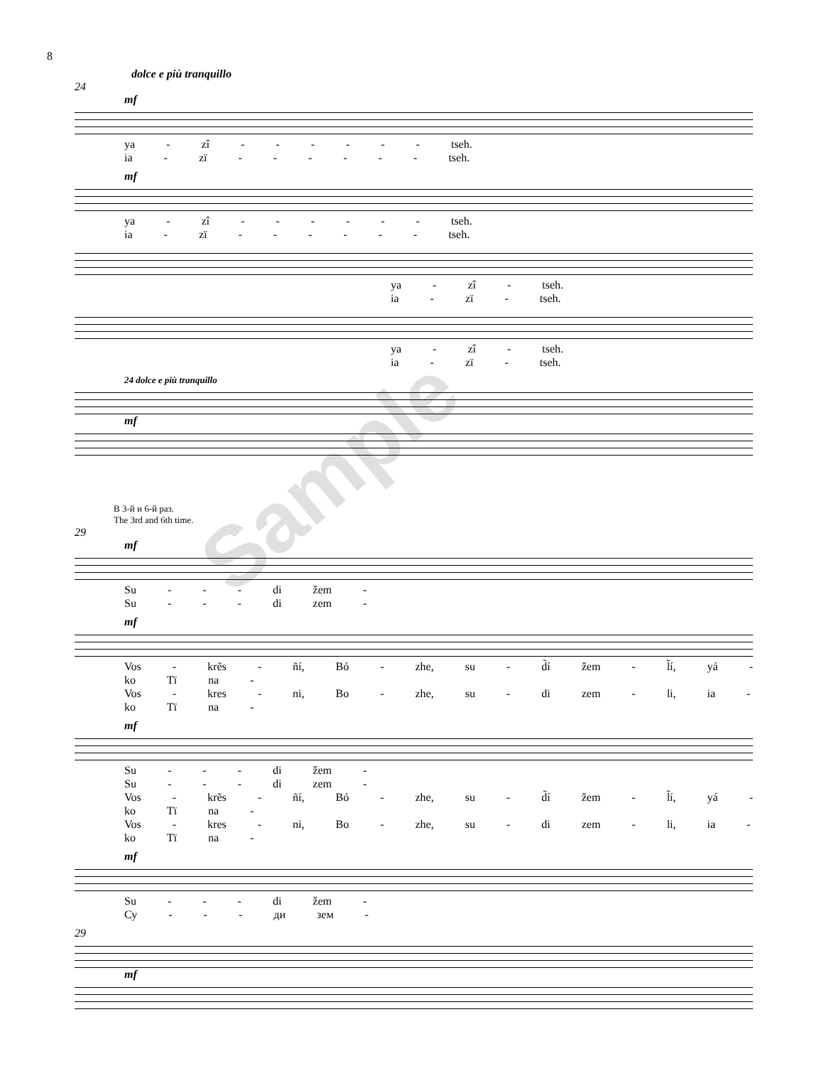8
dolce e più tranquillo
24
mf
ya - zî - - - - - - tseh.
ia - zï - - - - - - tseh.
mf
ya - zî - - - - - - tseh.
ia - zï - - - - - - tseh.
ya - zî - tseh.
ia - zï - tseh.
ya - zî - tseh.
ia - zï - tseh.
24 dolce e più tranquillo
mf
В 3-й и 6-й раз.
The 3rd and 6th time.
29
mf
Su - - - di žem -
Su - - - di zem -
mf
Vos - krẽs - ñí, Bó - zhe, su - d̃í žem - l̃í, yá - ko Tï na -
Vos - kres - ni, Bo - zhe, su - di zem - li, ia - ko Tï na -
mf
Su - - - di žem -
Su - - - di zem -
Vos - krẽs - ñí, Bó - zhe, su - d̃í žem - l̃í, yá - ko Tï na -
Vos - kres - ni, Bo - zhe, su - di zem - li, ia - ko Tï na -
mf
Su - - - di žem -
Су - - - ди зем -
29
mf
Sample